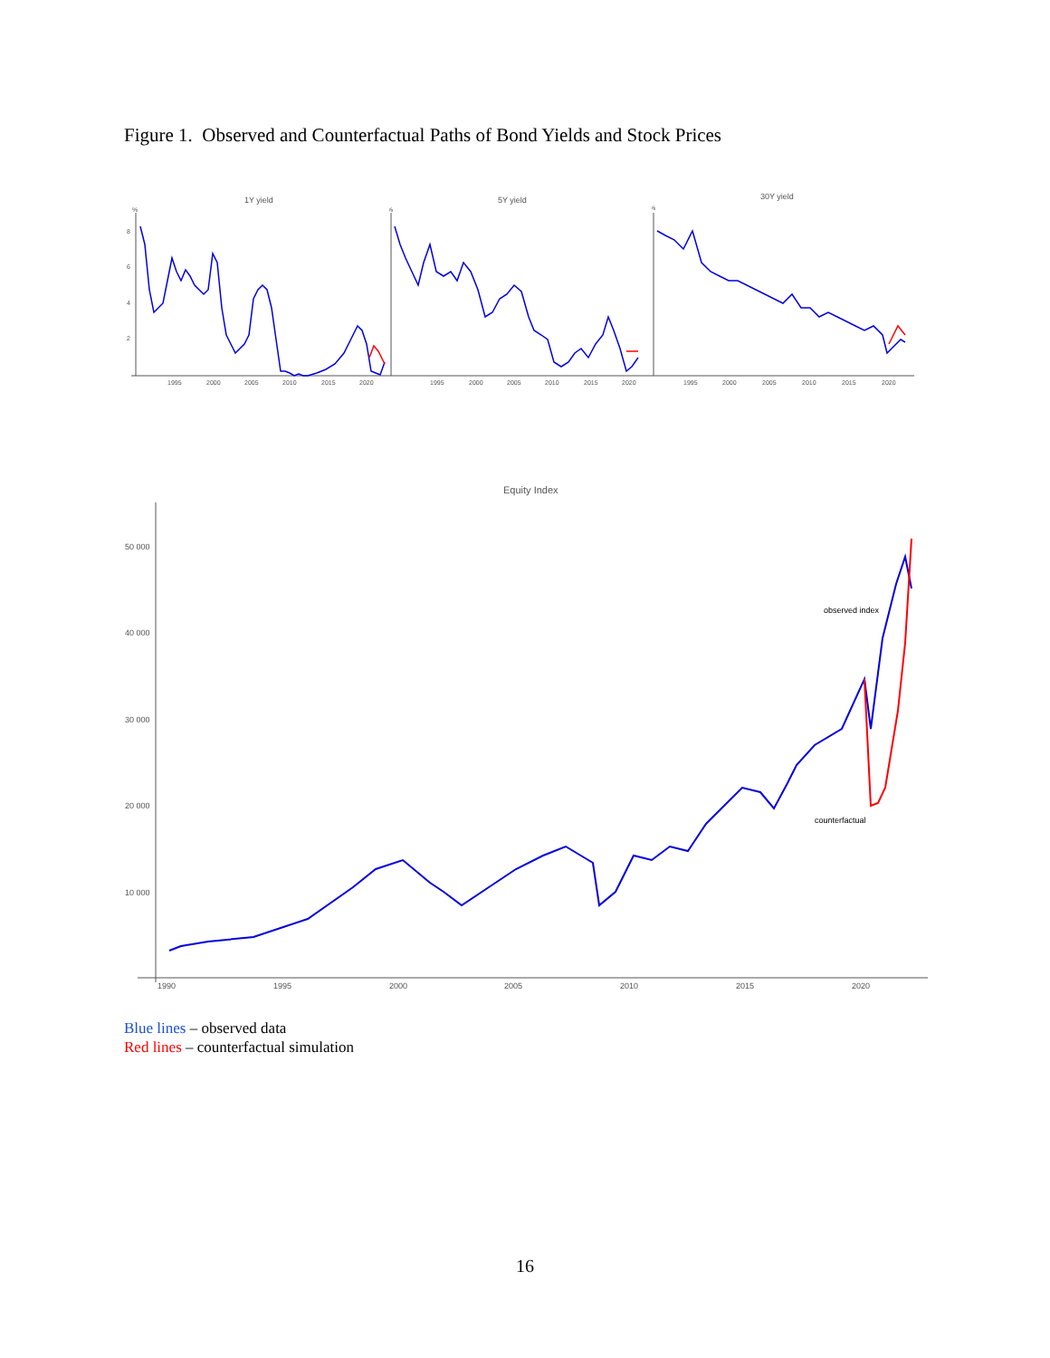Figure 1. Observed and Counterfactual Paths of Bond Yields and Stock Prices
1Y yield
%
8
6
4
2
1995
2000
2005
2010
2015
2020
5Y yield
%
1995
2000
2005
2010
2015
2020
30Y yield
%
1995
2000
2005
2010
2015
2020
Equity Index
50 000
40 000
30 000
20 000
10 000
1990
1995
2000
2005
2010
2015
2020
observed index
counterfactual
Blue lines – observed data
Red lines – counterfactual simulation
16